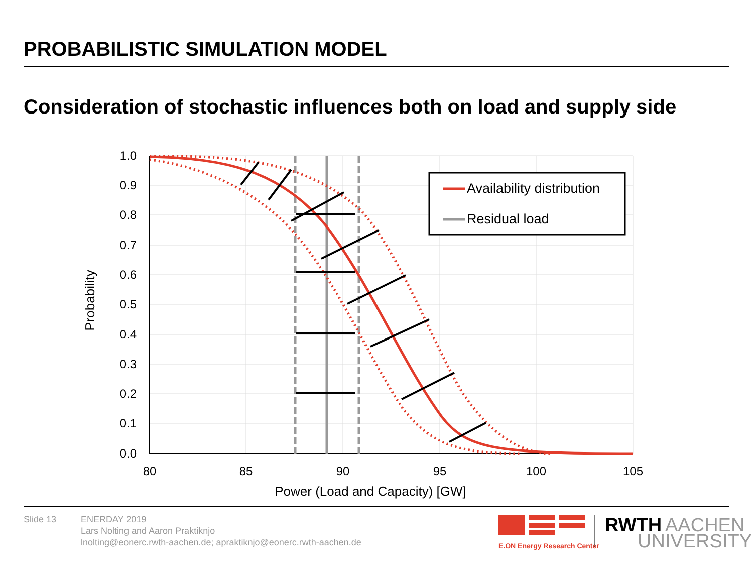PROBABILISTIC SIMULATION MODEL
Consideration of stochastic influences both on load and supply side
1.0
0.9
0.8
0.7
0.6
0.5
0.4
0.3
0.2
0.1
0.0
80
85
90
95
100
105
Power (Load and Capacity) [GW]
Probability
Availability distribution
Residual load
E.ON Energy Research Center
RWTH
AACHEN
UNIVERSITY
Slide 13 ENERDAY 2019
Lars Nolting and Aaron Praktiknjo
lnolting@eonerc.rwth-aachen.de; apraktiknjo@eonerc.rwth-aachen.de